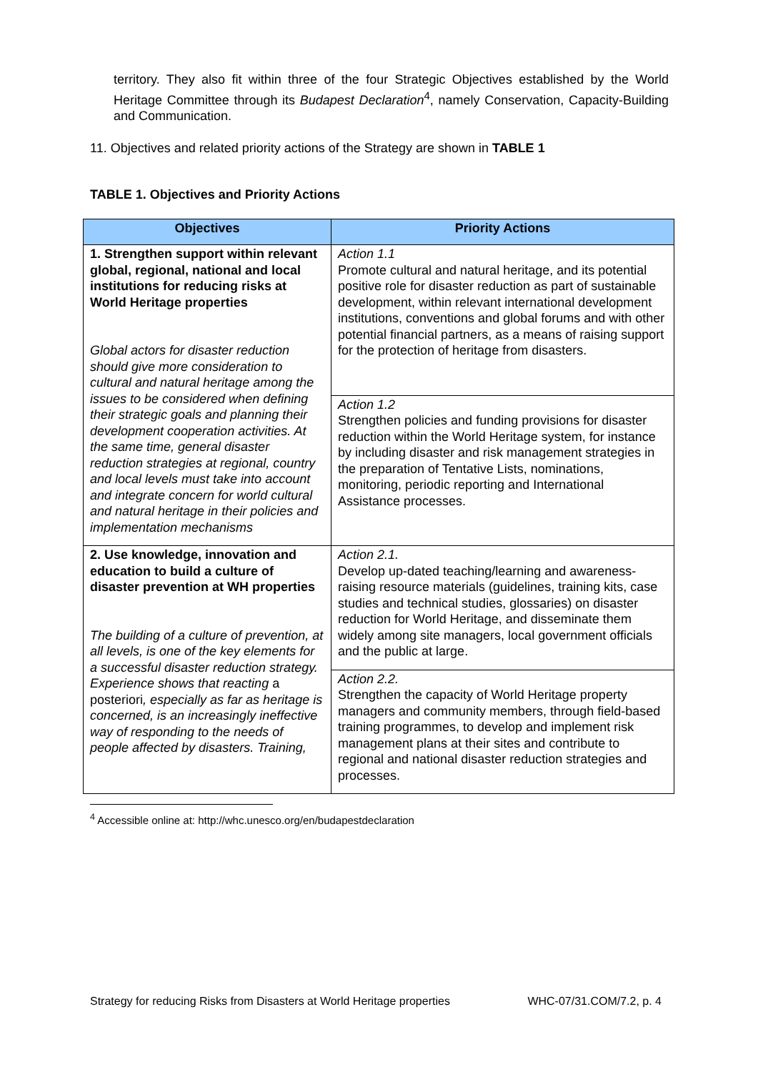territory. They also fit within three of the four Strategic Objectives established by the World Heritage Committee through its Budapest Declaration<sup>4</sup>, namely Conservation, Capacity-Building and Communication.
11. Objectives and related priority actions of the Strategy are shown in TABLE 1
TABLE 1. Objectives and Priority Actions
| Objectives | Priority Actions |
| --- | --- |
| 1. Strengthen support within relevant global, regional, national and local institutions for reducing risks at World Heritage properties Global actors for disaster reduction should give more consideration to cultural and natural heritage among the issues to be considered when defining their strategic goals and planning their development cooperation activities. At the same time, general disaster reduction strategies at regional, country and local levels must take into account and integrate concern for world cultural and natural heritage in their policies and implementation mechanisms | Action 1.1 Promote cultural and natural heritage, and its potential positive role for disaster reduction as part of sustainable development, within relevant international development institutions, conventions and global forums and with other potential financial partners, as a means of raising support for the protection of heritage from disasters. |
| | Action 1.2 Strengthen policies and funding provisions for disaster reduction within the World Heritage system, for instance by including disaster and risk management strategies in the preparation of Tentative Lists, nominations, monitoring, periodic reporting and International Assistance processes. |
| 2. Use knowledge, innovation and education to build a culture of disaster prevention at WH properties The building of a culture of prevention, at all levels, is one of the key elements for a successful disaster reduction strategy. Experience shows that reacting a posteriori , especially as far as heritage is concerned, is an increasingly ineffective way of responding to the needs of people affected by disasters. Training, | Action 2.1. Develop up-dated teaching/learning and awareness-raising resource materials (guidelines, training kits, case studies and technical studies, glossaries) on disaster reduction for World Heritage, and disseminate them widely among site managers, local government officials and the public at large. |
| | Action 2.2. Strengthen the capacity of World Heritage property managers and community members, through field-based training programmes, to develop and implement risk management plans at their sites and contribute to regional and national disaster reduction strategies and processes. |
<sup>4</sup> Accessible online at: http://whc.unesco.org/en/budapestdeclaration
Strategy for reducing Risks from Disasters at World Heritage properties WHC-07/31.COM/7.2, p. 4